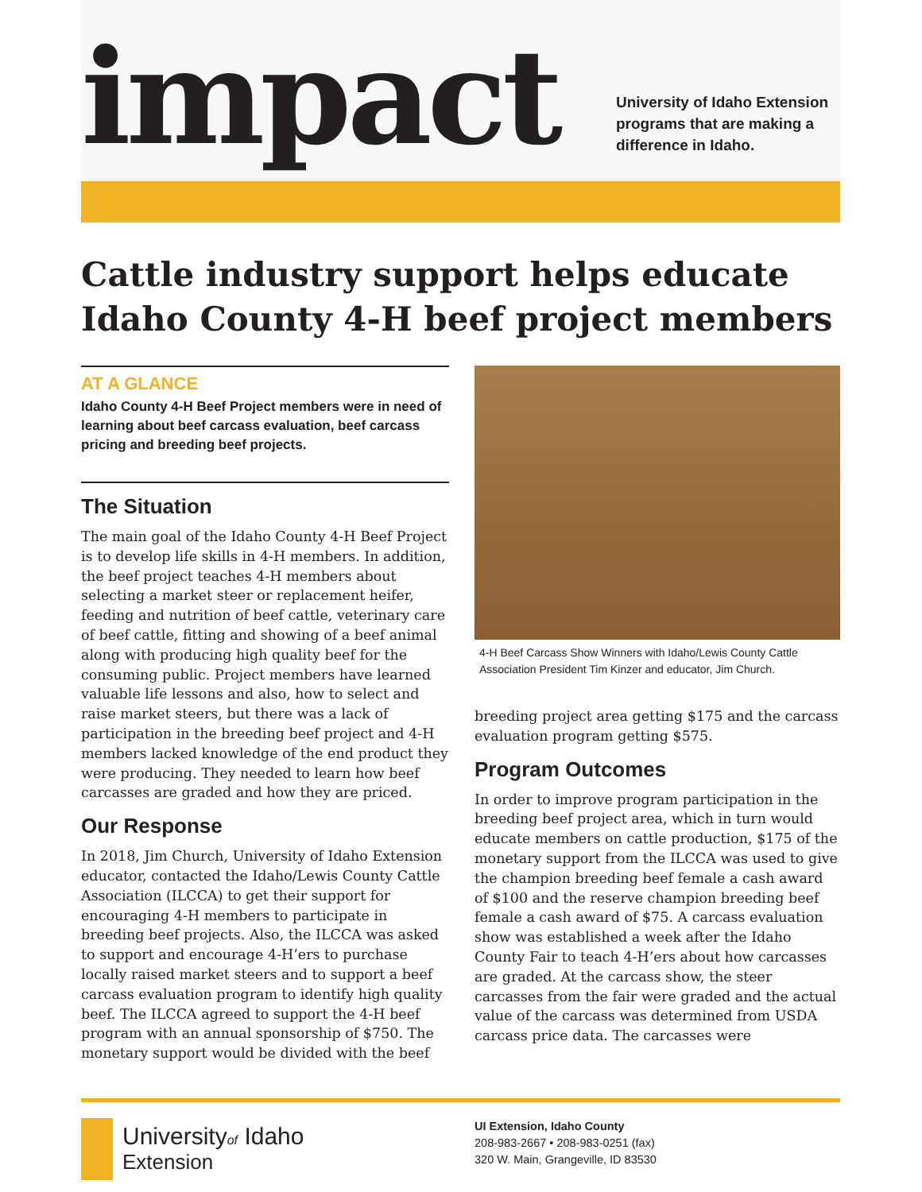impact
University of Idaho Extension
programs that are making a
difference in Idaho.
Cattle industry support helps educate Idaho County 4-H beef project members
AT A GLANCE
Idaho County 4-H Beef Project members were in need of learning about beef carcass evaluation, beef carcass pricing and breeding beef projects.
The Situation
The main goal of the Idaho County 4-H Beef Project is to develop life skills in 4-H members. In addition, the beef project teaches 4-H members about selecting a market steer or replacement heifer, feeding and nutrition of beef cattle, veterinary care of beef cattle, fitting and showing of a beef animal along with producing high quality beef for the consuming public. Project members have learned valuable life lessons and also, how to select and raise market steers, but there was a lack of participation in the breeding beef project and 4-H members lacked knowledge of the end product they were producing. They needed to learn how beef carcasses are graded and how they are priced.
Our Response
In 2018, Jim Church, University of Idaho Extension educator, contacted the Idaho/Lewis County Cattle Association (ILCCA) to get their support for encouraging 4-H members to participate in breeding beef projects. Also, the ILCCA was asked to support and encourage 4-H’ers to purchase locally raised market steers and to support a beef carcass evaluation program to identify high quality beef. The ILCCA agreed to support the 4-H beef program with an annual sponsorship of $750. The monetary support would be divided with the beef
4-H Beef Carcass Show Winners with Idaho/Lewis County Cattle Association President Tim Kinzer and educator, Jim Church.
breeding project area getting $175 and the carcass evaluation program getting $575.
Program Outcomes
In order to improve program participation in the breeding beef project area, which in turn would educate members on cattle production, $175 of the monetary support from the ILCCA was used to give the champion breeding beef female a cash award of $100 and the reserve champion breeding beef female a cash award of $75. A carcass evaluation show was established a week after the Idaho County Fair to teach 4-H’ers about how carcasses are graded. At the carcass show, the steer carcasses from the fair were graded and the actual value of the carcass was determined from USDA carcass price data. The carcasses were
Universityof Idaho
Extension
UI Extension, Idaho County
208-983-2667 • 208-983-0251 (fax)
320 W. Main, Grangeville, ID 83530